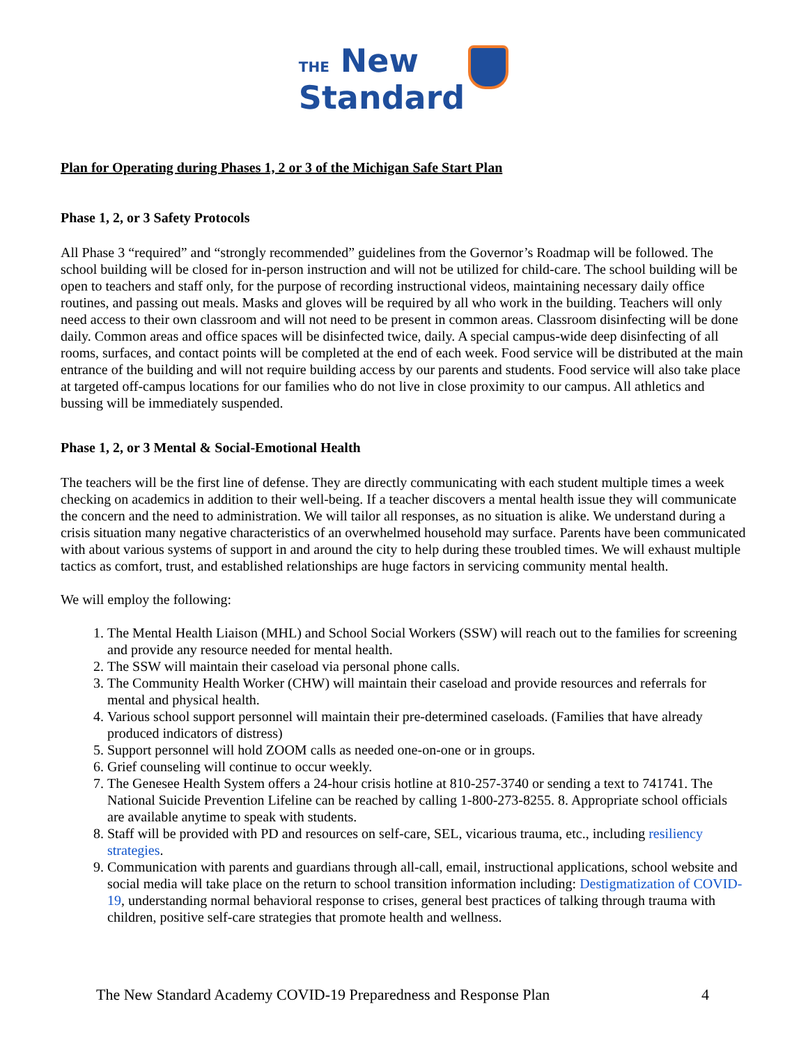THE New
Standard
Plan for Operating during Phases 1, 2 or 3 of the Michigan Safe Start Plan
Phase 1, 2, or 3 Safety Protocols
All Phase 3 “required” and “strongly recommended” guidelines from the Governor’s Roadmap will be followed. The school building will be closed for in-person instruction and will not be utilized for child-care. The school building will be open to teachers and staff only, for the purpose of recording instructional videos, maintaining necessary daily office routines, and passing out meals. Masks and gloves will be required by all who work in the building. Teachers will only need access to their own classroom and will not need to be present in common areas. Classroom disinfecting will be done daily. Common areas and office spaces will be disinfected twice, daily. A special campus-wide deep disinfecting of all rooms, surfaces, and contact points will be completed at the end of each week. Food service will be distributed at the main entrance of the building and will not require building access by our parents and students. Food service will also take place at targeted off-campus locations for our families who do not live in close proximity to our campus. All athletics and bussing will be immediately suspended.
Phase 1, 2, or 3 Mental & Social-Emotional Health
The teachers will be the first line of defense. They are directly communicating with each student multiple times a week checking on academics in addition to their well-being. If a teacher discovers a mental health issue they will communicate the concern and the need to administration. We will tailor all responses, as no situation is alike. We understand during a crisis situation many negative characteristics of an overwhelmed household may surface. Parents have been communicated with about various systems of support in and around the city to help during these troubled times. We will exhaust multiple tactics as comfort, trust, and established relationships are huge factors in servicing community mental health.
We will employ the following:
1. The Mental Health Liaison (MHL) and School Social Workers (SSW) will reach out to the families for screening and provide any resource needed for mental health.
2. The SSW will maintain their caseload via personal phone calls.
3. The Community Health Worker (CHW) will maintain their caseload and provide resources and referrals for mental and physical health.
4. Various school support personnel will maintain their pre-determined caseloads. (Families that have already produced indicators of distress)
5. Support personnel will hold ZOOM calls as needed one-on-one or in groups.
6. Grief counseling will continue to occur weekly.
7. The Genesee Health System offers a 24-hour crisis hotline at 810-257-3740 or sending a text to 741741. The National Suicide Prevention Lifeline can be reached by calling 1-800-273-8255. 8. Appropriate school officials are available anytime to speak with students.
8. Staff will be provided with PD and resources on self-care, SEL, vicarious trauma, etc., including resiliency strategies.
9. Communication with parents and guardians through all-call, email, instructional applications, school website and social media will take place on the return to school transition information including: Destigmatization of COVID-19, understanding normal behavioral response to crises, general best practices of talking through trauma with children, positive self-care strategies that promote health and wellness.
The New Standard Academy COVID-19 Preparedness and Response Plan 4